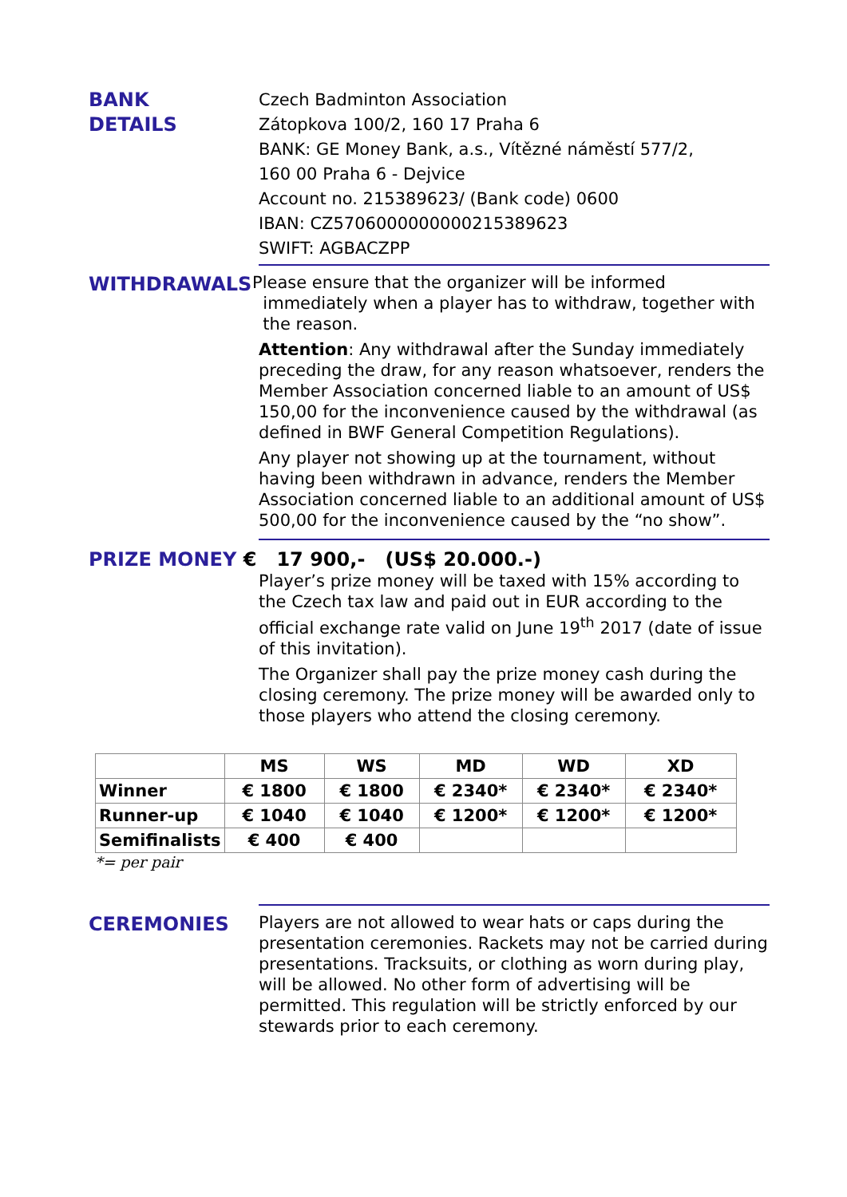BANK
DETAILS
Czech Badminton Association
Zátopkova 100/2, 160 17 Praha 6
BANK: GE Money Bank, a.s., Vítězné náměstí 577/2,
160 00 Praha 6 - Dejvice
Account no. 215389623/ (Bank code) 0600
IBAN: CZ5706000000000215389623
SWIFT: AGBACZPP
WITHDRAWALS
Please ensure that the organizer will be informed
immediately when a player has to withdraw, together with
the reason.
Attention: Any withdrawal after the Sunday immediately preceding the draw, for any reason whatsoever, renders the Member Association concerned liable to an amount of US$ 150,00 for the inconvenience caused by the withdrawal (as defined in BWF General Competition Regulations).
Any player not showing up at the tournament, without having been withdrawn in advance, renders the Member Association concerned liable to an additional amount of US$ 500,00 for the inconvenience caused by the “no show”.
PRIZE MONEY € 17 900,- (US$ 20.000.-)
Player’s prize money will be taxed with 15% according to the Czech tax law and paid out in EUR according to the official exchange rate valid on June 19<sup>th</sup> 2017 (date of issue of this invitation).
The Organizer shall pay the prize money cash during the closing ceremony. The prize money will be awarded only to those players who attend the closing ceremony.
| | MS | WS | MD | WD | XD |
| --- | --- | --- | --- | --- | --- |
| Winner | € 1800 | € 1800 | € 2340* | € 2340* | € 2340* |
| Runner-up | € 1040 | € 1040 | € 1200* | € 1200* | € 1200* |
| Semifinalists | € 400 | € 400 | | | |
*= per pair
CEREMONIES
Players are not allowed to wear hats or caps during the presentation ceremonies. Rackets may not be carried during presentations. Tracksuits, or clothing as worn during play, will be allowed. No other form of advertising will be permitted. This regulation will be strictly enforced by our stewards prior to each ceremony.